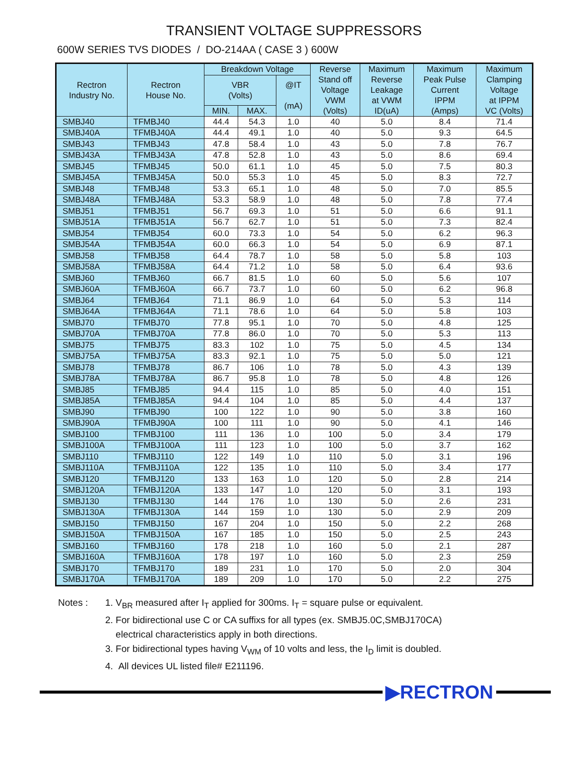TRANSIENT VOLTAGE SUPPRESSORS
600W SERIES TVS DIODES / DO-214AA ( CASE 3 ) 600W
| Rectron Industry No. | Rectron House No. | Breakdown Voltage | | | Reverse Stand off Voltage VWM (Volts) | Maximum Reverse Leakage at VWM ID(uA) | Maximum Peak Pulse Current IPPM (Amps) | Maximum Clamping Voltage at IPPM VC (Volts) |
| --- | --- | --- | --- | --- | --- | --- | --- | --- |
| | | VBR (Volts) | | @IT (mA) | | | | |
| | | MIN. | MAX. | | | | | |
| SMBJ40 | TFMBJ40 | 44.4 | 54.3 | 1.0 | 40 | 5.0 | 8.4 | 71.4 |
| SMBJ40A | TFMBJ40A | 44.4 | 49.1 | 1.0 | 40 | 5.0 | 9.3 | 64.5 |
| SMBJ43 | TFMBJ43 | 47.8 | 58.4 | 1.0 | 43 | 5.0 | 7.8 | 76.7 |
| SMBJ43A | TFMBJ43A | 47.8 | 52.8 | 1.0 | 43 | 5.0 | 8.6 | 69.4 |
| SMBJ45 | TFMBJ45 | 50.0 | 61.1 | 1.0 | 45 | 5.0 | 7.5 | 80.3 |
| SMBJ45A | TFMBJ45A | 50.0 | 55.3 | 1.0 | 45 | 5.0 | 8.3 | 72.7 |
| SMBJ48 | TFMBJ48 | 53.3 | 65.1 | 1.0 | 48 | 5.0 | 7.0 | 85.5 |
| SMBJ48A | TFMBJ48A | 53.3 | 58.9 | 1.0 | 48 | 5.0 | 7.8 | 77.4 |
| SMBJ51 | TFMBJ51 | 56.7 | 69.3 | 1.0 | 51 | 5.0 | 6.6 | 91.1 |
| SMBJ51A | TFMBJ51A | 56.7 | 62.7 | 1.0 | 51 | 5.0 | 7.3 | 82.4 |
| SMBJ54 | TFMBJ54 | 60.0 | 73.3 | 1.0 | 54 | 5.0 | 6.2 | 96.3 |
| SMBJ54A | TFMBJ54A | 60.0 | 66.3 | 1.0 | 54 | 5.0 | 6.9 | 87.1 |
| SMBJ58 | TFMBJ58 | 64.4 | 78.7 | 1.0 | 58 | 5.0 | 5.8 | 103 |
| SMBJ58A | TFMBJ58A | 64.4 | 71.2 | 1.0 | 58 | 5.0 | 6.4 | 93.6 |
| SMBJ60 | TFMBJ60 | 66.7 | 81.5 | 1.0 | 60 | 5.0 | 5.6 | 107 |
| SMBJ60A | TFMBJ60A | 66.7 | 73.7 | 1.0 | 60 | 5.0 | 6.2 | 96.8 |
| SMBJ64 | TFMBJ64 | 71.1 | 86.9 | 1.0 | 64 | 5.0 | 5.3 | 114 |
| SMBJ64A | TFMBJ64A | 71.1 | 78.6 | 1.0 | 64 | 5.0 | 5.8 | 103 |
| SMBJ70 | TFMBJ70 | 77.8 | 95.1 | 1.0 | 70 | 5.0 | 4.8 | 125 |
| SMBJ70A | TFMBJ70A | 77.8 | 86.0 | 1.0 | 70 | 5.0 | 5.3 | 113 |
| SMBJ75 | TFMBJ75 | 83.3 | 102 | 1.0 | 75 | 5.0 | 4.5 | 134 |
| SMBJ75A | TFMBJ75A | 83.3 | 92.1 | 1.0 | 75 | 5.0 | 5.0 | 121 |
| SMBJ78 | TFMBJ78 | 86.7 | 106 | 1.0 | 78 | 5.0 | 4.3 | 139 |
| SMBJ78A | TFMBJ78A | 86.7 | 95.8 | 1.0 | 78 | 5.0 | 4.8 | 126 |
| SMBJ85 | TFMBJ85 | 94.4 | 115 | 1.0 | 85 | 5.0 | 4.0 | 151 |
| SMBJ85A | TFMBJ85A | 94.4 | 104 | 1.0 | 85 | 5.0 | 4.4 | 137 |
| SMBJ90 | TFMBJ90 | 100 | 122 | 1.0 | 90 | 5.0 | 3.8 | 160 |
| SMBJ90A | TFMBJ90A | 100 | 111 | 1.0 | 90 | 5.0 | 4.1 | 146 |
| SMBJ100 | TFMBJ100 | 111 | 136 | 1.0 | 100 | 5.0 | 3.4 | 179 |
| SMBJ100A | TFMBJ100A | 111 | 123 | 1.0 | 100 | 5.0 | 3.7 | 162 |
| SMBJ110 | TFMBJ110 | 122 | 149 | 1.0 | 110 | 5.0 | 3.1 | 196 |
| SMBJ110A | TFMBJ110A | 122 | 135 | 1.0 | 110 | 5.0 | 3.4 | 177 |
| SMBJ120 | TFMBJ120 | 133 | 163 | 1.0 | 120 | 5.0 | 2.8 | 214 |
| SMBJ120A | TFMBJ120A | 133 | 147 | 1.0 | 120 | 5.0 | 3.1 | 193 |
| SMBJ130 | TFMBJ130 | 144 | 176 | 1.0 | 130 | 5.0 | 2.6 | 231 |
| SMBJ130A | TFMBJ130A | 144 | 159 | 1.0 | 130 | 5.0 | 2.9 | 209 |
| SMBJ150 | TFMBJ150 | 167 | 204 | 1.0 | 150 | 5.0 | 2.2 | 268 |
| SMBJ150A | TFMBJ150A | 167 | 185 | 1.0 | 150 | 5.0 | 2.5 | 243 |
| SMBJ160 | TFMBJ160 | 178 | 218 | 1.0 | 160 | 5.0 | 2.1 | 287 |
| SMBJ160A | TFMBJ160A | 178 | 197 | 1.0 | 160 | 5.0 | 2.3 | 259 |
| SMBJ170 | TFMBJ170 | 189 | 231 | 1.0 | 170 | 5.0 | 2.0 | 304 |
| SMBJ170A | TFMBJ170A | 189 | 209 | 1.0 | 170 | 5.0 | 2.2 | 275 |
Notes : 1. V<sub>BR</sub> measured after I<sub>T</sub> applied for 300ms. I<sub>T</sub> = square pulse or equivalent.
2. For bidirectional use C or CA suffixs for all types (ex. SMBJ5.0C,SMBJ170CA)
electrical characteristics apply in both directions.
3. For bidirectional types having V<sub>WM</sub> of 10 volts and less, the I<sub>D</sub> limit is doubled.
4. All devices UL listed file# E211196.
▶RECTRON